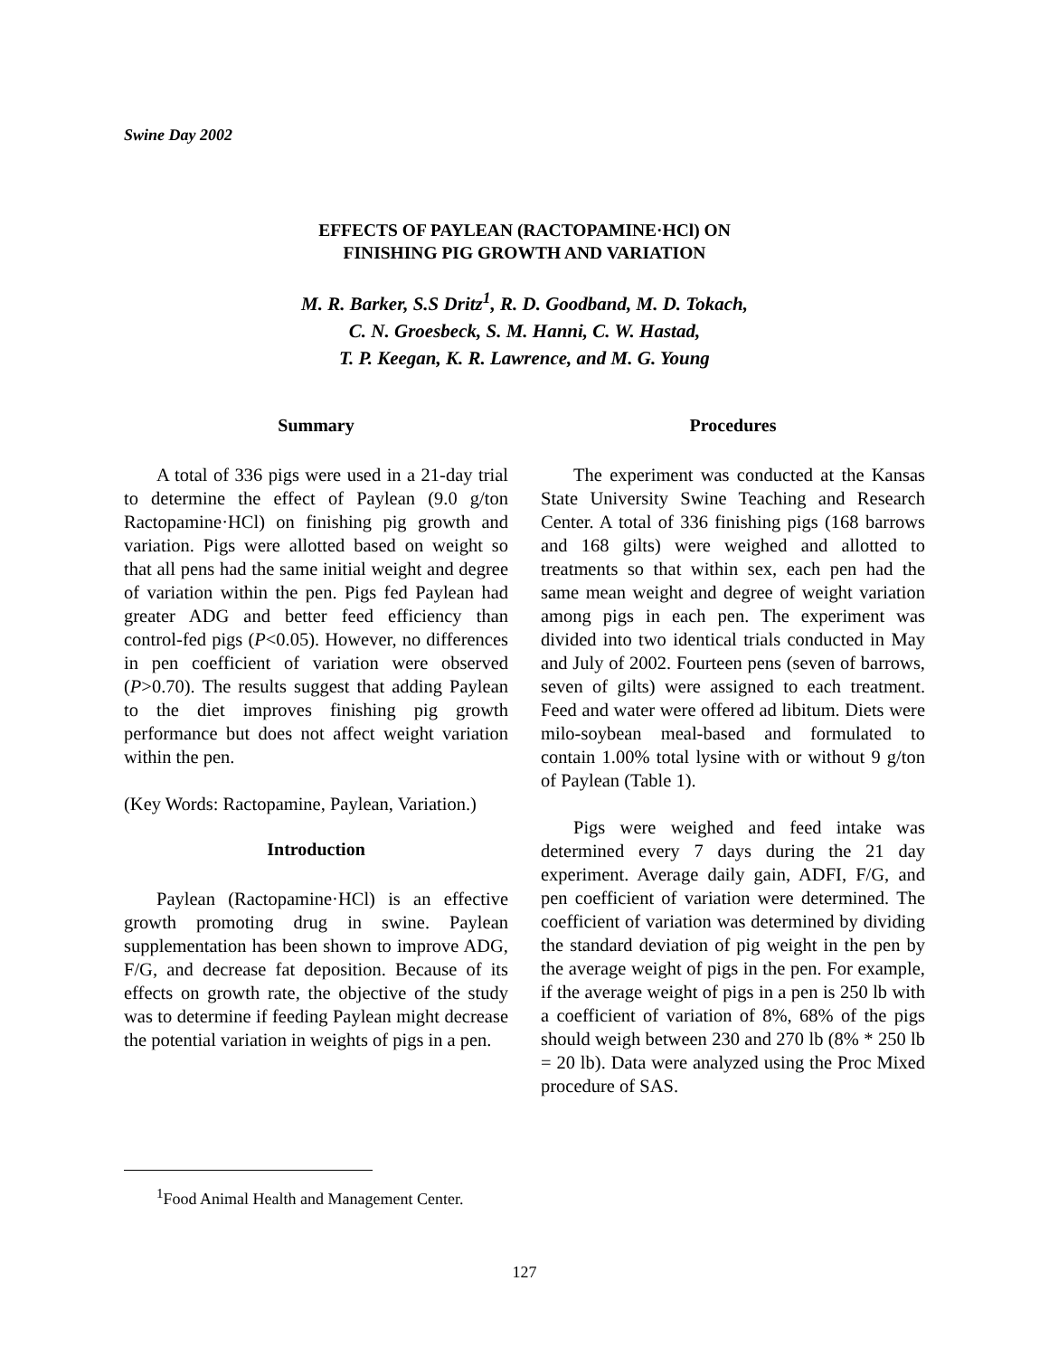Swine Day 2002
EFFECTS OF PAYLEAN (RACTOPAMINE·HCl) ON
FINISHING PIG GROWTH AND VARIATION
M. R. Barker, S.S Dritz<sup>1</sup>, R. D. Goodband, M. D. Tokach,
C. N. Groesbeck, S. M. Hanni, C. W. Hastad,
T. P. Keegan, K. R. Lawrence, and M. G. Young
Summary
A total of 336 pigs were used in a 21-day trial to determine the effect of Paylean (9.0 g/ton Ractopamine·HCl) on finishing pig growth and variation. Pigs were allotted based on weight so that all pens had the same initial weight and degree of variation within the pen. Pigs fed Paylean had greater ADG and better feed efficiency than control-fed pigs (P<0.05). However, no differences in pen coefficient of variation were observed (P>0.70). The results suggest that adding Paylean to the diet improves finishing pig growth performance but does not affect weight variation within the pen.
(Key Words: Ractopamine, Paylean, Variation.)
Introduction
Paylean (Ractopamine·HCl) is an effective growth promoting drug in swine. Paylean supplementation has been shown to improve ADG, F/G, and decrease fat deposition. Because of its effects on growth rate, the objective of the study was to determine if feeding Paylean might decrease the potential variation in weights of pigs in a pen.
Procedures
The experiment was conducted at the Kansas State University Swine Teaching and Research Center. A total of 336 finishing pigs (168 barrows and 168 gilts) were weighed and allotted to treatments so that within sex, each pen had the same mean weight and degree of weight variation among pigs in each pen. The experiment was divided into two identical trials conducted in May and July of 2002. Fourteen pens (seven of barrows, seven of gilts) were assigned to each treatment. Feed and water were offered ad libitum. Diets were milo-soybean meal-based and formulated to contain 1.00% total lysine with or without 9 g/ton of Paylean (Table 1).
Pigs were weighed and feed intake was determined every 7 days during the 21 day experiment. Average daily gain, ADFI, F/G, and pen coefficient of variation were determined. The coefficient of variation was determined by dividing the standard deviation of pig weight in the pen by the average weight of pigs in the pen. For example, if the average weight of pigs in a pen is 250 lb with a coefficient of variation of 8%, 68% of the pigs should weigh between 230 and 270 lb (8% * 250 lb = 20 lb). Data were analyzed using the Proc Mixed procedure of SAS.
<sup>1</sup> Food Animal Health and Management Center.
127